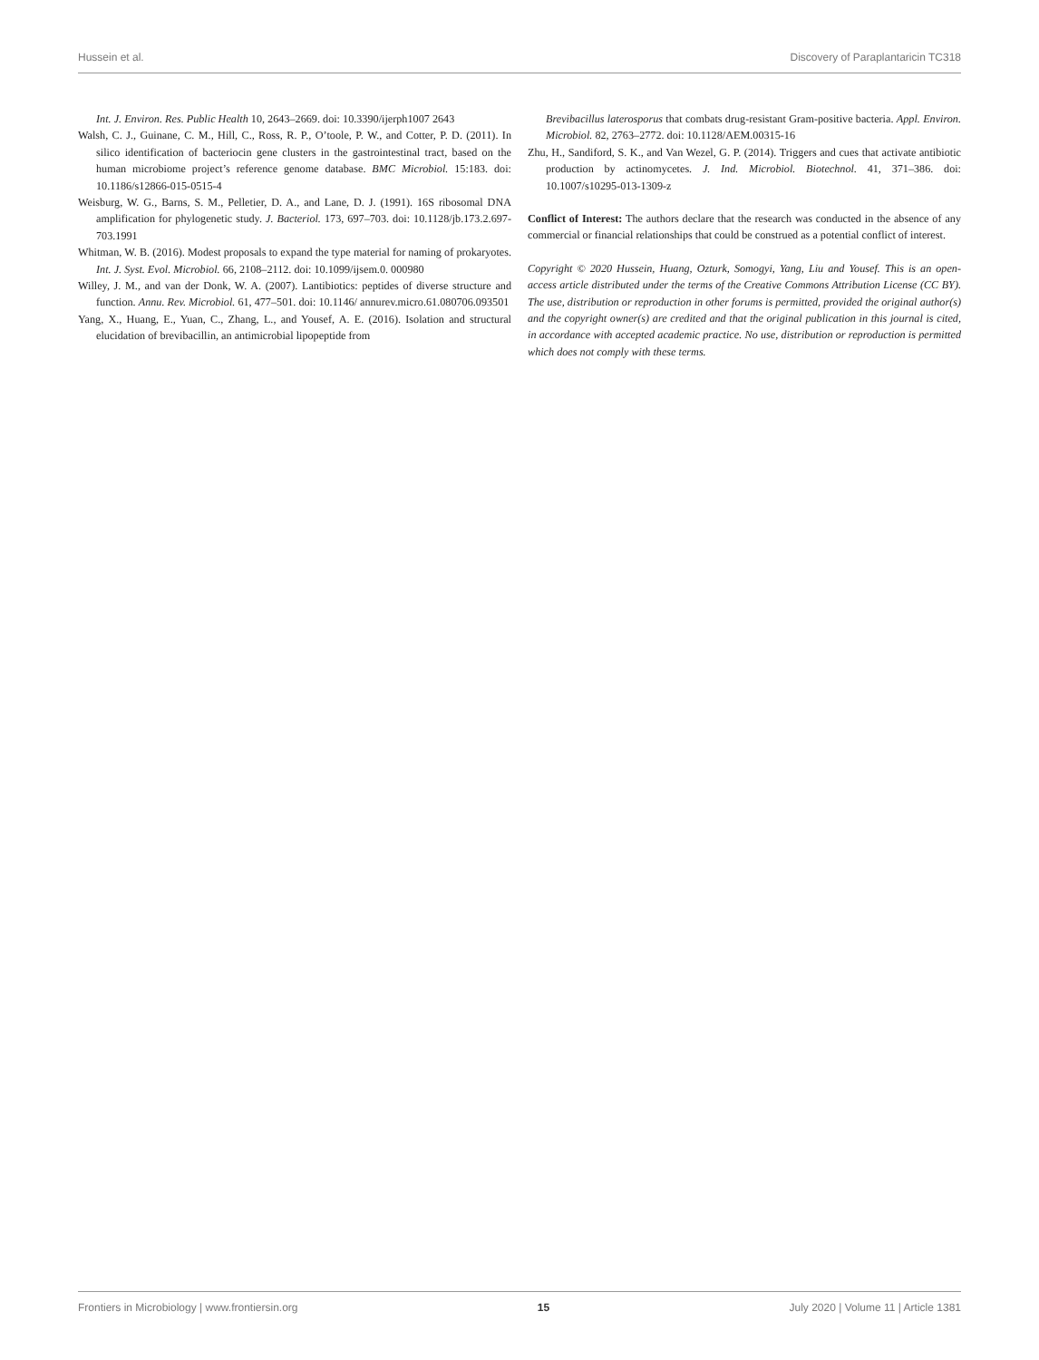Hussein et al. Discovery of Paraplantaricin TC318
Int. J. Environ. Res. Public Health 10, 2643–2669. doi: 10.3390/ijerph1007 2643
Walsh, C. J., Guinane, C. M., Hill, C., Ross, R. P., O’toole, P. W., and Cotter, P. D. (2011). In silico identification of bacteriocin gene clusters in the gastrointestinal tract, based on the human microbiome project’s reference genome database. BMC Microbiol. 15:183. doi: 10.1186/s12866-015-0515-4
Weisburg, W. G., Barns, S. M., Pelletier, D. A., and Lane, D. J. (1991). 16S ribosomal DNA amplification for phylogenetic study. J. Bacteriol. 173, 697–703. doi: 10.1128/jb.173.2.697-703.1991
Whitman, W. B. (2016). Modest proposals to expand the type material for naming of prokaryotes. Int. J. Syst. Evol. Microbiol. 66, 2108–2112. doi: 10.1099/ijsem.0. 000980
Willey, J. M., and van der Donk, W. A. (2007). Lantibiotics: peptides of diverse structure and function. Annu. Rev. Microbiol. 61, 477–501. doi: 10.1146/ annurev.micro.61.080706.093501
Yang, X., Huang, E., Yuan, C., Zhang, L., and Yousef, A. E. (2016). Isolation and structural elucidation of brevibacillin, an antimicrobial lipopeptide from
Brevibacillus laterosporus that combats drug-resistant Gram-positive bacteria. Appl. Environ. Microbiol. 82, 2763–2772. doi: 10.1128/AEM.00315-16
Zhu, H., Sandiford, S. K., and Van Wezel, G. P. (2014). Triggers and cues that activate antibiotic production by actinomycetes. J. Ind. Microbiol. Biotechnol. 41, 371–386. doi: 10.1007/s10295-013-1309-z
Conflict of Interest: The authors declare that the research was conducted in the absence of any commercial or financial relationships that could be construed as a potential conflict of interest.
Copyright © 2020 Hussein, Huang, Ozturk, Somogyi, Yang, Liu and Yousef. This is an open-access article distributed under the terms of the Creative Commons Attribution License (CC BY). The use, distribution or reproduction in other forums is permitted, provided the original author(s) and the copyright owner(s) are credited and that the original publication in this journal is cited, in accordance with accepted academic practice. No use, distribution or reproduction is permitted which does not comply with these terms.
Frontiers in Microbiology | www.frontiersin.org 15 July 2020 | Volume 11 | Article 1381